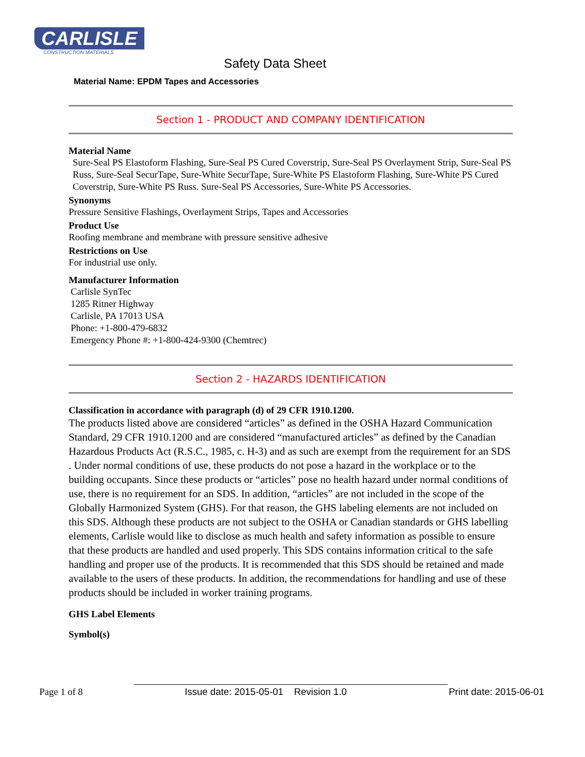CARLISLE
CONSTRUCTION MATERIALS
Safety Data Sheet
Material Name: EPDM Tapes and Accessories
Section 1 - PRODUCT AND COMPANY IDENTIFICATION
Material Name
Sure-Seal PS Elastoform Flashing, Sure-Seal PS Cured Coverstrip, Sure-Seal PS Overlayment Strip, Sure-Seal PS Russ, Sure-Seal SecurTape, Sure-White SecurTape, Sure-White PS Elastoform Flashing, Sure-White PS Cured Coverstrip, Sure-White PS Russ. Sure-Seal PS Accessories, Sure-White PS Accessories.
Synonyms
Pressure Sensitive Flashings, Overlayment Strips, Tapes and Accessories
Product Use
Roofing membrane and membrane with pressure sensitive adhesive
Restrictions on Use
For industrial use only.
Manufacturer Information
Carlisle SynTec
1285 Ritner Highway
Carlisle, PA 17013 USA
Phone: +1-800-479-6832
Emergency Phone #: +1-800-424-9300 (Chemtrec)
Section 2 - HAZARDS IDENTIFICATION
Classification in accordance with paragraph (d) of 29 CFR 1910.1200.
The products listed above are considered “articles” as defined in the OSHA Hazard Communication Standard, 29 CFR 1910.1200 and are considered “manufactured articles” as defined by the Canadian Hazardous Products Act (R.S.C., 1985, c. H-3) and as such are exempt from the requirement for an SDS . Under normal conditions of use, these products do not pose a hazard in the workplace or to the building occupants. Since these products or “articles” pose no health hazard under normal conditions of use, there is no requirement for an SDS. In addition, “articles” are not included in the scope of the Globally Harmonized System (GHS). For that reason, the GHS labeling elements are not included on this SDS. Although these products are not subject to the OSHA or Canadian standards or GHS labelling elements, Carlisle would like to disclose as much health and safety information as possible to ensure that these products are handled and used properly. This SDS contains information critical to the safe handling and proper use of the products. It is recommended that this SDS should be retained and made available to the users of these products. In addition, the recommendations for handling and use of these products should be included in worker training programs.
GHS Label Elements
Symbol(s)
Page 1 of 8 Issue date: 2015-05-01 Revision 1.0 Print date: 2015-06-01